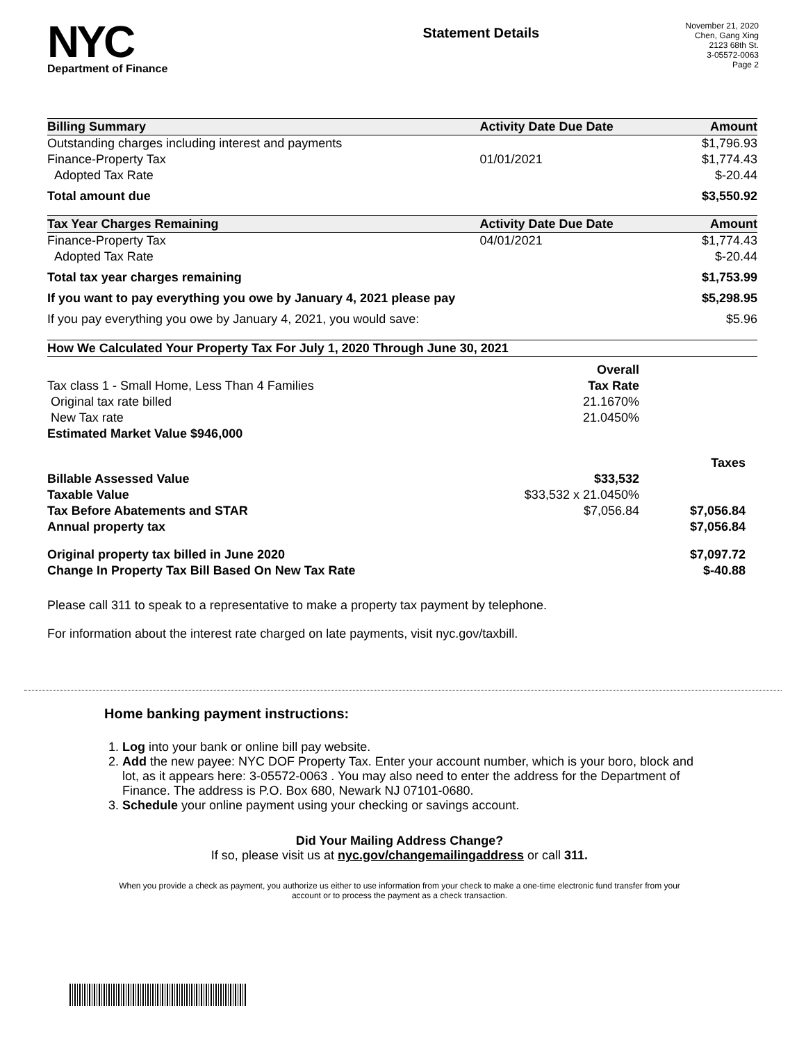NYC
Department of Finance
Statement Details
November 21, 2020
Chen, Gang Xing
2123 68th St.
3-05572-0063
Page 2
| Billing Summary | Activity Date Due Date | | Amount |
| --- | --- | --- | --- |
| Outstanding charges including interest and payments | | | $1,796.93 |
| Finance-Property Tax | 01/01/2021 | | $1,774.43 |
| Adopted Tax Rate | | | $-20.44 |
| Total amount due | | | $3,550.92 |
| Tax Year Charges Remaining | Activity Date Due Date | | Amount |
| Finance-Property Tax | 04/01/2021 | | $1,774.43 |
| Adopted Tax Rate | | | $-20.44 |
| Total tax year charges remaining | | | $1,753.99 |
| If you want to pay everything you owe by January 4, 2021 please pay | | | $5,298.95 |
| If you pay everything you owe by January 4, 2021, you would save: | | | $5.96 |
| How We Calculated Your Property Tax For July 1, 2020 Through June 30, 2021 | | | |
| --- | --- | --- | --- |
| | Overall | | |
| Tax class 1 - Small Home, Less Than 4 Families | Tax Rate | | |
| Original tax rate billed | 21.1670% | | |
| New Tax rate | 21.0450% | | |
| Estimated Market Value $946,000 | | | |
| | | | Taxes |
| Billable Assessed Value | $33,532 | | |
| Taxable Value | $33,532 x 21.0450% | | |
| Tax Before Abatements and STAR | $7,056.84 | | $7,056.84 |
| Annual property tax | | | $7,056.84 |
| Original property tax billed in June 2020 | | | $7,097.72 |
| Change In Property Tax Bill Based On New Tax Rate | | | $-40.88 |
Please call 311 to speak to a representative to make a property tax payment by telephone.
For information about the interest rate charged on late payments, visit nyc.gov/taxbill.
Home banking payment instructions:
1. Log into your bank or online bill pay website.
2. Add the new payee: NYC DOF Property Tax. Enter your account number, which is your boro, block and lot, as it appears here: 3-05572-0063 . You may also need to enter the address for the Department of Finance. The address is P.O. Box 680, Newark NJ 07101-0680.
3. Schedule your online payment using your checking or savings account.
Did Your Mailing Address Change?
If so, please visit us at nyc.gov/changemailingaddress or call 311.
When you provide a check as payment, you authorize us either to use information from your check to make a one-time electronic fund transfer from your account or to process the payment as a check transaction.